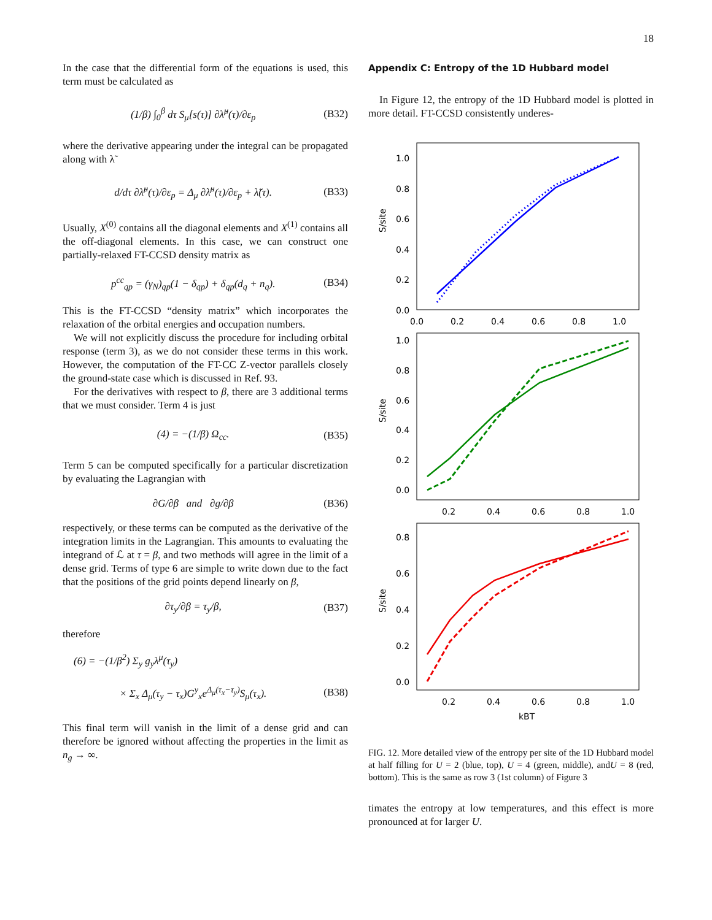18
In the case that the differential form of the equations is used, this term must be calculated as
(1/β) ∫<sub>0</sub><sup>β</sup> dτ S<sub>μ</sub>[s(τ)] ∂λ̃<sup>μ</sup>(τ)/∂ε<sub>p</sub> (B32)
where the derivative appearing under the integral can be propagated along with λ̃
d/dτ ∂λ̃<sup>μ</sup>(τ)/∂ε<sub>p</sub> = Δ<sub>μ</sub> ∂λ̃<sup>μ</sup>(τ)/∂ε<sub>p</sub> + λ̃(τ). (B33)
Usually, X<sup>(0)</sup> contains all the diagonal elements and X<sup>(1)</sup> contains all the off-diagonal elements. In this case, we can construct one partially-relaxed FT-CCSD density matrix as
p<sup>cc</sup><sub>qp</sub> = (γ<sub>N</sub>)<sub>qp</sub>(1 − δ<sub>qp</sub>) + δ<sub>qp</sub>(d<sub>q</sub> + n<sub>q</sub>). (B34)
This is the FT-CCSD “density matrix” which incorporates the relaxation of the orbital energies and occupation numbers.
We will not explicitly discuss the procedure for including orbital response (term 3), as we do not consider these terms in this work. However, the computation of the FT-CC Z-vector parallels closely the ground-state case which is discussed in Ref. 93.
For the derivatives with respect to β, there are 3 additional terms that we must consider. Term 4 is just
(4) = −(1/β) Ω<sub>cc</sub>. (B35)
Term 5 can be computed specifically for a particular discretization by evaluating the Lagrangian with
∂G/∂β and ∂g/∂β (B36)
respectively, or these terms can be computed as the derivative of the integration limits in the Lagrangian. This amounts to evaluating the integrand of ℒ at τ = β, and two methods will agree in the limit of a dense grid. Terms of type 6 are simple to write down due to the fact that the positions of the grid points depend linearly on β,
∂τ<sub>y</sub>/∂β = τ<sub>y</sub>/β, (B37)
therefore
(6) = −(1/β<sup>2</sup>) Σ<sub>y</sub> g<sub>y</sub>λ<sup>μ</sup>(τ<sub>y</sub>)
× Σ<sub>x</sub> Δ<sub>μ</sub>(τ<sub>y</sub> − τ<sub>x</sub>)G<sup>y</sup><sub>x</sub>e<sup>Δ<sub>μ</sub>(τ<sub>x</sub>−τ<sub>y</sub>)</sup>S<sub>μ</sub>(τ<sub>x</sub>). (B38)
This final term will vanish in the limit of a dense grid and can therefore be ignored without affecting the properties in the limit as n<sub>g</sub> → ∞.
Appendix C: Entropy of the 1D Hubbard model
In Figure 12, the entropy of the 1D Hubbard model is plotted in more detail. FT-CCSD consistently underes-
S/site
1.0
0.8
0.6
0.4
0.2
0.0
0.0
0.2
0.4
0.6
0.8
1.0
S/site
1.0
0.8
0.6
0.4
0.2
0.0
0.2
0.4
0.6
0.8
1.0
S/site
0.8
0.6
0.4
0.2
0.0
0.2
0.4
0.6
0.8
1.0
kBT
FIG. 12. More detailed view of the entropy per site of the 1D Hubbard model at half filling for U = 2 (blue, top), U = 4 (green, middle), andU = 8 (red, bottom). This is the same as row 3 (1st column) of Figure 3
timates the entropy at low temperatures, and this effect is more pronounced at for larger U.